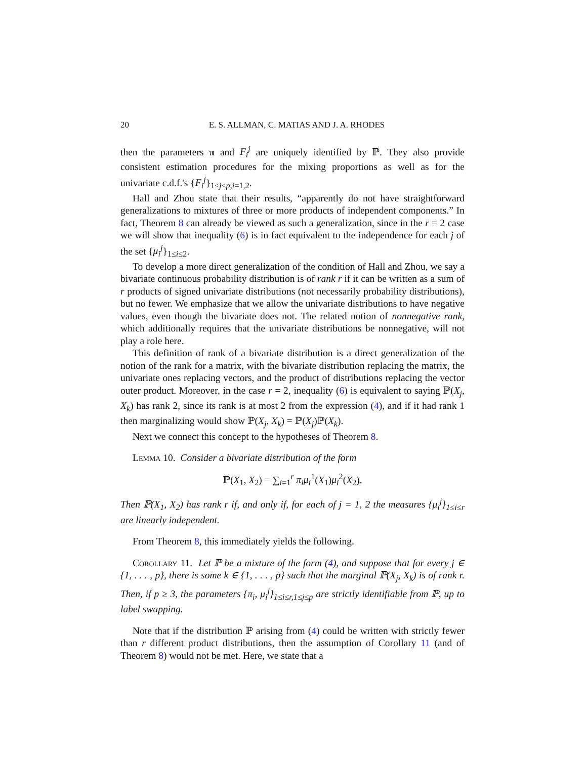20 E. S. ALLMAN, C. MATIAS AND J. A. RHODES
then the parameters π and F<sub>i</sub><sup>j</sup> are uniquely identified by ℙ. They also provide consistent estimation procedures for the mixing proportions as well as for the univariate c.d.f.'s {F<sub>i</sub><sup>j</sup>}<sub>1≤j≤p,i=1,2</sub>.
Hall and Zhou state that their results, “apparently do not have straightforward generalizations to mixtures of three or more products of independent components.” In fact, Theorem 8 can already be viewed as such a generalization, since in the r = 2 case we will show that inequality (6) is in fact equivalent to the independence for each j of the set {μ<sub>i</sub><sup>j</sup>}<sub>1≤i≤2</sub>.
To develop a more direct generalization of the condition of Hall and Zhou, we say a bivariate continuous probability distribution is of rank r if it can be written as a sum of r products of signed univariate distributions (not necessarily probability distributions), but no fewer. We emphasize that we allow the univariate distributions to have negative values, even though the bivariate does not. The related notion of nonnegative rank, which additionally requires that the univariate distributions be nonnegative, will not play a role here.
This definition of rank of a bivariate distribution is a direct generalization of the notion of the rank for a matrix, with the bivariate distribution replacing the matrix, the univariate ones replacing vectors, and the product of distributions replacing the vector outer product. Moreover, in the case r = 2, inequality (6) is equivalent to saying ℙ(X<sub>j</sub>, X<sub>k</sub>) has rank 2, since its rank is at most 2 from the expression (4), and if it had rank 1 then marginalizing would show ℙ(X<sub>j</sub>, X<sub>k</sub>) = ℙ(X<sub>j</sub>)ℙ(X<sub>k</sub>).
Next we connect this concept to the hypotheses of Theorem 8.
Lemma 10. Consider a bivariate distribution of the form
ℙ(X<sub>1</sub>, X<sub>2</sub>) = ∑<sub>i=1</sub><sup>r</sup> π<sub>i</sub>μ<sub>i</sub><sup>1</sup>(X<sub>1</sub>)μ<sub>i</sub><sup>2</sup>(X<sub>2</sub>).
Then ℙ(X<sub>1</sub>, X<sub>2</sub>) has rank r if, and only if, for each of j = 1, 2 the measures {μ<sub>i</sub><sup>j</sup>}<sub>1≤i≤r</sub> are linearly independent.
From Theorem 8, this immediately yields the following.
Corollary 11. Let ℙ be a mixture of the form (4), and suppose that for every j ∈ {1, . . . , p}, there is some k ∈ {1, . . . , p} such that the marginal ℙ(X<sub>j</sub>, X<sub>k</sub>) is of rank r. Then, if p ≥ 3, the parameters {π<sub>i</sub>, μ<sub>i</sub><sup>j</sup>}<sub>1≤i≤r,1≤j≤p</sub> are strictly identifiable from ℙ, up to label swapping.
Note that if the distribution ℙ arising from (4) could be written with strictly fewer than r different product distributions, then the assumption of Corollary 11 (and of Theorem 8) would not be met. Here, we state that a